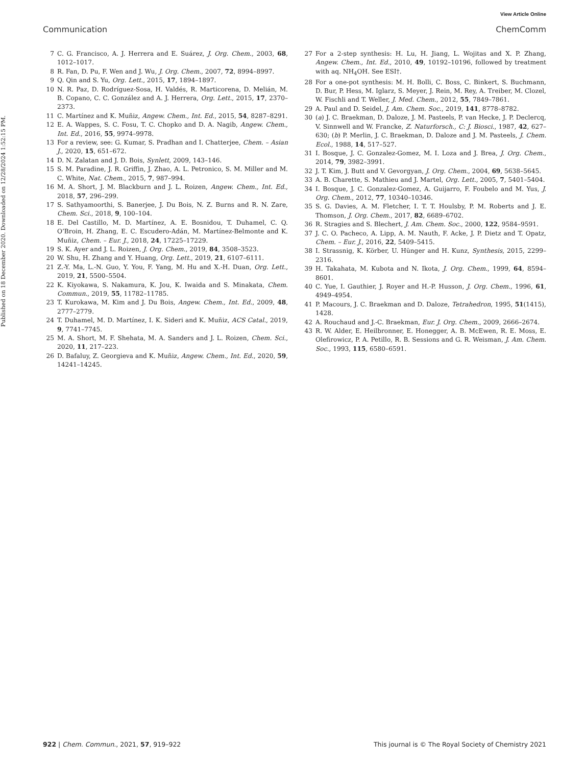View Article Online
Communication ChemComm
Published on 18 December 2020. Downloaded on 12/28/2024 1:52:15 PM.
7 C. G. Francisco, A. J. Herrera and E. Suárez, J. Org. Chem., 2003, 68, 1012–1017.
8 R. Fan, D. Pu, F. Wen and J. Wu, J. Org. Chem., 2007, 72, 8994–8997.
9 Q. Qin and S. Yu, Org. Lett., 2015, 17, 1894–1897.
10 N. R. Paz, D. Rodríguez-Sosa, H. Valdés, R. Marticorena, D. Melián, M. B. Copano, C. C. González and A. J. Herrera, Org. Lett., 2015, 17, 2370–2373.
11 C. Martínez and K. Muñiz, Angew. Chem., Int. Ed., 2015, 54, 8287–8291.
12 E. A. Wappes, S. C. Fosu, T. C. Chopko and D. A. Nagib, Angew. Chem., Int. Ed., 2016, 55, 9974–9978.
13 For a review, see: G. Kumar, S. Pradhan and I. Chatterjee, Chem. – Asian J., 2020, 15, 651–672.
14 D. N. Zalatan and J. D. Bois, Synlett, 2009, 143–146.
15 S. M. Paradine, J. R. Griffin, J. Zhao, A. L. Petronico, S. M. Miller and M. C. White, Nat. Chem., 2015, 7, 987–994.
16 M. A. Short, J. M. Blackburn and J. L. Roizen, Angew. Chem., Int. Ed., 2018, 57, 296–299.
17 S. Sathyamoorthi, S. Banerjee, J. Du Bois, N. Z. Burns and R. N. Zare, Chem. Sci., 2018, 9, 100–104.
18 E. Del Castillo, M. D. Martínez, A. E. Bosnidou, T. Duhamel, C. Q. O’Broin, H. Zhang, E. C. Escudero-Adán, M. Martínez-Belmonte and K. Muñiz, Chem. – Eur. J., 2018, 24, 17225–17229.
19 S. K. Ayer and J. L. Roizen, J. Org. Chem., 2019, 84, 3508–3523.
20 W. Shu, H. Zhang and Y. Huang, Org. Lett., 2019, 21, 6107–6111.
21 Z.-Y. Ma, L.-N. Guo, Y. You, F. Yang, M. Hu and X.-H. Duan, Org. Lett., 2019, 21, 5500–5504.
22 K. Kiyokawa, S. Nakamura, K. Jou, K. Iwaida and S. Minakata, Chem. Commun., 2019, 55, 11782–11785.
23 T. Kurokawa, M. Kim and J. Du Bois, Angew. Chem., Int. Ed., 2009, 48, 2777–2779.
24 T. Duhamel, M. D. Martínez, I. K. Sideri and K. Muñiz, ACS Catal., 2019, 9, 7741–7745.
25 M. A. Short, M. F. Shehata, M. A. Sanders and J. L. Roizen, Chem. Sci., 2020, 11, 217–223.
26 D. Bafaluy, Z. Georgieva and K. Muñiz, Angew. Chem., Int. Ed., 2020, 59, 14241–14245.
27 For a 2-step synthesis: H. Lu, H. Jiang, L. Wojitas and X. P. Zhang, Angew. Chem., Int. Ed., 2010, 49, 10192–10196, followed by treatment with aq. NH<sub>4</sub>OH. See ESI†.
28 For a one-pot synthesis: M. H. Bolli, C. Boss, C. Binkert, S. Buchmann, D. Bur, P. Hess, M. Iglarz, S. Meyer, J. Rein, M. Rey, A. Treiber, M. Clozel, W. Fischli and T. Weller, J. Med. Chem., 2012, 55, 7849–7861.
29 A. Paul and D. Seidel, J. Am. Chem. Soc., 2019, 141, 8778–8782.
30 (a) J. C. Braekman, D. Daloze, J. M. Pasteels, P. van Hecke, J. P. Declercq, V. Sinnwell and W. Francke, Z. Naturforsch., C: J. Biosci., 1987, 42, 627–630; (b) P. Merlin, J. C. Braekman, D. Daloze and J. M. Pasteels, J. Chem. Ecol., 1988, 14, 517–527.
31 I. Bosque, J. C. Gonzalez-Gomez, M. I. Loza and J. Brea, J. Org. Chem., 2014, 79, 3982–3991.
32 J. T. Kim, J. Butt and V. Gevorgyan, J. Org. Chem., 2004, 69, 5638–5645.
33 A. B. Charette, S. Mathieu and J. Martel, Org. Lett., 2005, 7, 5401–5404.
34 I. Bosque, J. C. Gonzalez-Gomez, A. Guijarro, F. Foubelo and M. Yus, J. Org. Chem., 2012, 77, 10340–10346.
35 S. G. Davies, A. M. Fletcher, I. T. T. Houlsby, P. M. Roberts and J. E. Thomson, J. Org. Chem., 2017, 82, 6689–6702.
36 R. Stragies and S. Blechert, J. Am. Chem. Soc., 2000, 122, 9584–9591.
37 J. C. O. Pacheco, A. Lipp, A. M. Nauth, F. Acke, J. P. Dietz and T. Opatz, Chem. – Eur. J., 2016, 22, 5409–5415.
38 I. Strassnig, K. Körber, U. Hünger and H. Kunz, Synthesis, 2015, 2299–2316.
39 H. Takahata, M. Kubota and N. Ikota, J. Org. Chem., 1999, 64, 8594–8601.
40 C. Yue, I. Gauthier, J. Royer and H.-P. Husson, J. Org. Chem., 1996, 61, 4949–4954.
41 P. Macours, J. C. Braekman and D. Daloze, Tetrahedron, 1995, 51(1415), 1428.
42 A. Rouchaud and J.-C. Braekman, Eur. J. Org. Chem., 2009, 2666–2674.
43 R. W. Alder, E. Heilbronner, E. Honegger, A. B. McEwen, R. E. Moss, E. Olefirowicz, P. A. Petillo, R. B. Sessions and G. R. Weisman, J. Am. Chem. Soc., 1993, 115, 6580–6591.
922 | Chem. Commun., 2021, 57, 919–922 This journal is © The Royal Society of Chemistry 2021